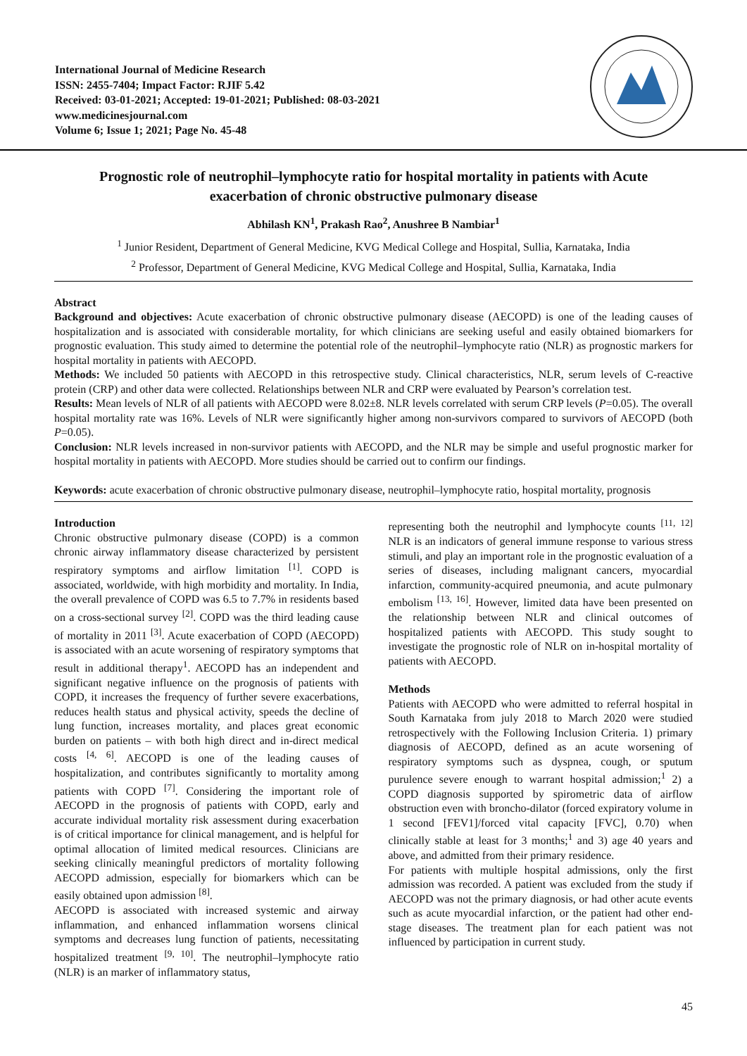International Journal of Medicine Research
ISSN: 2455-7404; Impact Factor: RJIF 5.42
Received: 03-01-2021; Accepted: 19-01-2021; Published: 08-03-2021
www.medicinesjournal.com
Volume 6; Issue 1; 2021; Page No. 45-48
Prognostic role of neutrophil–lymphocyte ratio for hospital mortality in patients with Acute exacerbation of chronic obstructive pulmonary disease
Abhilash KN<sup>1</sup>, Prakash Rao<sup>2</sup>, Anushree B Nambiar<sup>1</sup>
<sup>1</sup> Junior Resident, Department of General Medicine, KVG Medical College and Hospital, Sullia, Karnataka, India
<sup>2</sup> Professor, Department of General Medicine, KVG Medical College and Hospital, Sullia, Karnataka, India
Abstract
Background and objectives: Acute exacerbation of chronic obstructive pulmonary disease (AECOPD) is one of the leading causes of hospitalization and is associated with considerable mortality, for which clinicians are seeking useful and easily obtained biomarkers for prognostic evaluation. This study aimed to determine the potential role of the neutrophil–lymphocyte ratio (NLR) as prognostic markers for hospital mortality in patients with AECOPD.
Methods: We included 50 patients with AECOPD in this retrospective study. Clinical characteristics, NLR, serum levels of C-reactive protein (CRP) and other data were collected. Relationships between NLR and CRP were evaluated by Pearson’s correlation test.
Results: Mean levels of NLR of all patients with AECOPD were 8.02±8. NLR levels correlated with serum CRP levels (P=0.05). The overall hospital mortality rate was 16%. Levels of NLR were significantly higher among non-survivors compared to survivors of AECOPD (both P=0.05).
Conclusion: NLR levels increased in non-survivor patients with AECOPD, and the NLR may be simple and useful prognostic marker for hospital mortality in patients with AECOPD. More studies should be carried out to confirm our findings.
Keywords: acute exacerbation of chronic obstructive pulmonary disease, neutrophil–lymphocyte ratio, hospital mortality, prognosis
Introduction
Chronic obstructive pulmonary disease (COPD) is a common chronic airway inflammatory disease characterized by persistent respiratory symptoms and airflow limitation <sup>[1]</sup>. COPD is associated, worldwide, with high morbidity and mortality. In India, the overall prevalence of COPD was 6.5 to 7.7% in residents based on a cross-sectional survey <sup>[2]</sup>. COPD was the third leading cause of mortality in 2011 <sup>[3]</sup>. Acute exacerbation of COPD (AECOPD) is associated with an acute worsening of respiratory symptoms that result in additional therapy<sup>1</sup>. AECOPD has an independent and significant negative influence on the prognosis of patients with COPD, it increases the frequency of further severe exacerbations, reduces health status and physical activity, speeds the decline of lung function, increases mortality, and places great economic burden on patients – with both high direct and in-direct medical costs <sup>[4, 6]</sup>. AECOPD is one of the leading causes of hospitalization, and contributes significantly to mortality among patients with COPD <sup>[7]</sup>. Considering the important role of AECOPD in the prognosis of patients with COPD, early and accurate individual mortality risk assessment during exacerbation is of critical importance for clinical management, and is helpful for optimal allocation of limited medical resources. Clinicians are seeking clinically meaningful predictors of mortality following AECOPD admission, especially for biomarkers which can be easily obtained upon admission <sup>[8]</sup>.
AECOPD is associated with increased systemic and airway inflammation, and enhanced inflammation worsens clinical symptoms and decreases lung function of patients, necessitating hospitalized treatment <sup>[9, 10]</sup>. The neutrophil–lymphocyte ratio (NLR) is an marker of inflammatory status,
representing both the neutrophil and lymphocyte counts <sup>[11, 12]</sup> NLR is an indicators of general immune response to various stress stimuli, and play an important role in the prognostic evaluation of a series of diseases, including malignant cancers, myocardial infarction, community-acquired pneumonia, and acute pulmonary embolism <sup>[13, 16]</sup>. However, limited data have been presented on the relationship between NLR and clinical outcomes of hospitalized patients with AECOPD. This study sought to investigate the prognostic role of NLR on in-hospital mortality of patients with AECOPD.
Methods
Patients with AECOPD who were admitted to referral hospital in South Karnataka from july 2018 to March 2020 were studied retrospectively with the Following Inclusion Criteria. 1) primary diagnosis of AECOPD, defined as an acute worsening of respiratory symptoms such as dyspnea, cough, or sputum purulence severe enough to warrant hospital admission;<sup>1</sup> 2) a COPD diagnosis supported by spirometric data of airflow obstruction even with broncho-dilator (forced expiratory volume in 1 second [FEV1]/forced vital capacity [FVC], 0.70) when clinically stable at least for 3 months;<sup>1</sup> and 3) age 40 years and above, and admitted from their primary residence.
For patients with multiple hospital admissions, only the first admission was recorded. A patient was excluded from the study if AECOPD was not the primary diagnosis, or had other acute events such as acute myocardial infarction, or the patient had other end-stage diseases. The treatment plan for each patient was not influenced by participation in current study.
45